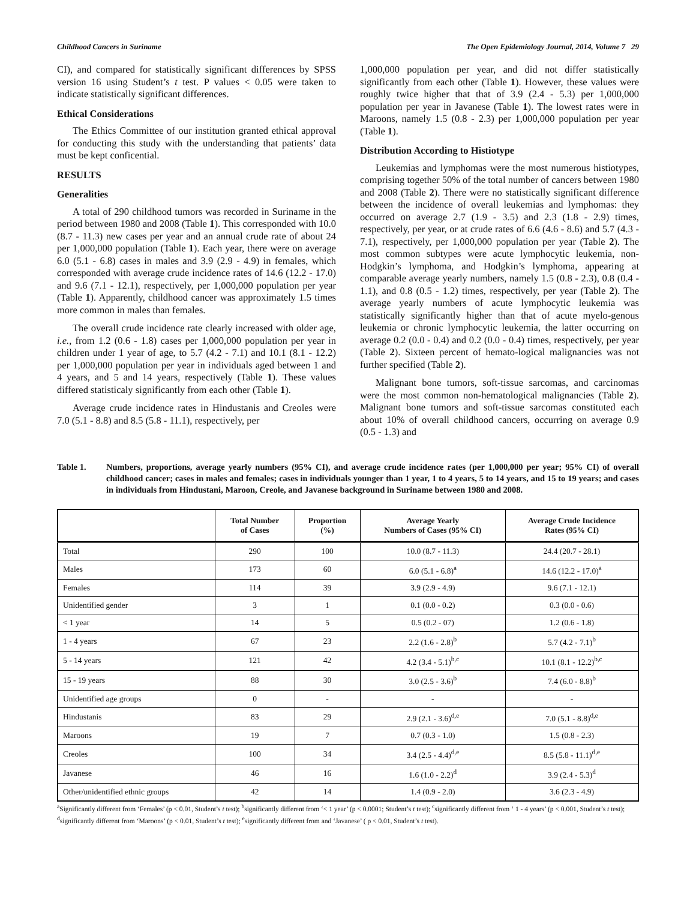Childhood Cancers in Suriname The Open Epidemiology Journal, 2014, Volume 7 29
CI), and compared for statistically significant differences by SPSS version 16 using Student’s t test. P values < 0.05 were taken to indicate statistically significant differences.
Ethical Considerations
The Ethics Committee of our institution granted ethical approval for conducting this study with the understanding that patients’ data must be kept conficential.
RESULTS
Generalities
A total of 290 childhood tumors was recorded in Suriname in the period between 1980 and 2008 (Table 1). This corresponded with 10.0 (8.7 - 11.3) new cases per year and an annual crude rate of about 24 per 1,000,000 population (Table 1). Each year, there were on average 6.0 (5.1 - 6.8) cases in males and 3.9 (2.9 - 4.9) in females, which corresponded with average crude incidence rates of 14.6 (12.2 - 17.0) and 9.6 (7.1 - 12.1), respectively, per 1,000,000 population per year (Table 1). Apparently, childhood cancer was approximately 1.5 times more common in males than females.
The overall crude incidence rate clearly increased with older age, i.e., from 1.2 (0.6 - 1.8) cases per 1,000,000 population per year in children under 1 year of age, to 5.7 (4.2 - 7.1) and 10.1 (8.1 - 12.2) per 1,000,000 population per year in individuals aged between 1 and 4 years, and 5 and 14 years, respectively (Table 1). These values differed statisticaly significantly from each other (Table 1).
Average crude incidence rates in Hindustanis and Creoles were 7.0 (5.1 - 8.8) and 8.5 (5.8 - 11.1), respectively, per
1,000,000 population per year, and did not differ statistically significantly from each other (Table 1). However, these values were roughly twice higher that that of 3.9 (2.4 - 5.3) per 1,000,000 population per year in Javanese (Table 1). The lowest rates were in Maroons, namely 1.5 (0.8 - 2.3) per 1,000,000 population per year (Table 1).
Distribution According to Histiotype
Leukemias and lymphomas were the most numerous histiotypes, comprising together 50% of the total number of cancers between 1980 and 2008 (Table 2). There were no statistically significant difference between the incidence of overall leukemias and lymphomas: they occurred on average 2.7 (1.9 - 3.5) and 2.3 (1.8 - 2.9) times, respectively, per year, or at crude rates of 6.6 (4.6 - 8.6) and 5.7 (4.3 - 7.1), respectively, per 1,000,000 population per year (Table 2). The most common subtypes were acute lymphocytic leukemia, non-Hodgkin’s lymphoma, and Hodgkin’s lymphoma, appearing at comparable average yearly numbers, namely 1.5 (0.8 - 2.3), 0.8 (0.4 - 1.1), and 0.8 (0.5 - 1.2) times, respectively, per year (Table 2). The average yearly numbers of acute lymphocytic leukemia was statistically significantly higher than that of acute myelo-genous leukemia or chronic lymphocytic leukemia, the latter occurring on average 0.2 (0.0 - 0.4) and 0.2 (0.0 - 0.4) times, respectively, per year (Table 2). Sixteen percent of hemato-logical malignancies was not further specified (Table 2).
Malignant bone tumors, soft-tissue sarcomas, and carcinomas were the most common non-hematological malignancies (Table 2). Malignant bone tumors and soft-tissue sarcomas constituted each about 10% of overall childhood cancers, occurring on average 0.9 (0.5 - 1.3) and
Table 1. Numbers, proportions, average yearly numbers (95% CI), and average crude incidence rates (per 1,000,000 per year; 95% CI) of overall childhood cancer; cases in males and females; cases in individuals younger than 1 year, 1 to 4 years, 5 to 14 years, and 15 to 19 years; and cases in individuals from Hindustani, Maroon, Creole, and Javanese background in Suriname between 1980 and 2008.
| | Total Number of Cases | Proportion (%) | Average Yearly Numbers of Cases (95% CI) | Average Crude Incidence Rates (95% CI) |
| --- | --- | --- | --- | --- |
| Total | 290 | 100 | 10.0 (8.7 - 11.3) | 24.4 (20.7 - 28.1) |
| Males | 173 | 60 | 6.0 (5.1 - 6.8)<sup>a</sup> | 14.6 (12.2 - 17.0)<sup>a</sup> |
| Females | 114 | 39 | 3.9 (2.9 - 4.9) | 9.6 (7.1 - 12.1) |
| Unidentified gender | 3 | 1 | 0.1 (0.0 - 0.2) | 0.3 (0.0 - 0.6) |
| < 1 year | 14 | 5 | 0.5 (0.2 - 07) | 1.2 (0.6 - 1.8) |
| 1 - 4 years | 67 | 23 | 2.2 (1.6 - 2.8)<sup>b</sup> | 5.7 (4.2 - 7.1)<sup>b</sup> |
| 5 - 14 years | 121 | 42 | 4.2 (3.4 - 5.1)<sup>b,c</sup> | 10.1 (8.1 - 12.2)<sup>b,c</sup> |
| 15 - 19 years | 88 | 30 | 3.0 (2.5 - 3.6)<sup>b</sup> | 7.4 (6.0 - 8.8)<sup>b</sup> |
| Unidentified age groups | 0 | - | - | - |
| Hindustanis | 83 | 29 | 2.9 (2.1 - 3.6)<sup>d,e</sup> | 7.0 (5.1 - 8.8)<sup>d,e</sup> |
| Maroons | 19 | 7 | 0.7 (0.3 - 1.0) | 1.5 (0.8 - 2.3) |
| Creoles | 100 | 34 | 3.4 (2.5 - 4.4)<sup>d,e</sup> | 8.5 (5.8 - 11.1)<sup>d,e</sup> |
| Javanese | 46 | 16 | 1.6 (1.0 - 2.2)<sup>d</sup> | 3.9 (2.4 - 5.3)<sup>d</sup> |
| Other/unidentified ethnic groups | 42 | 14 | 1.4 (0.9 - 2.0) | 3.6 (2.3 - 4.9) |
<sup>a</sup> Significantly different from ‘Females’ (p < 0.01, Student’s t test); <sup>b</sup>significantly different from ‘< 1 year’ (p < 0.0001; Student’s t test); <sup>c</sup>significantly different from ‘ 1 - 4 years’ (p < 0.001, Student’s t test); <sup>d</sup>significantly different from ‘Maroons’ (p < 0.01, Student’s t test); <sup>e</sup>significantly different from and ‘Javanese’ ( p < 0.01, Student’s t test).